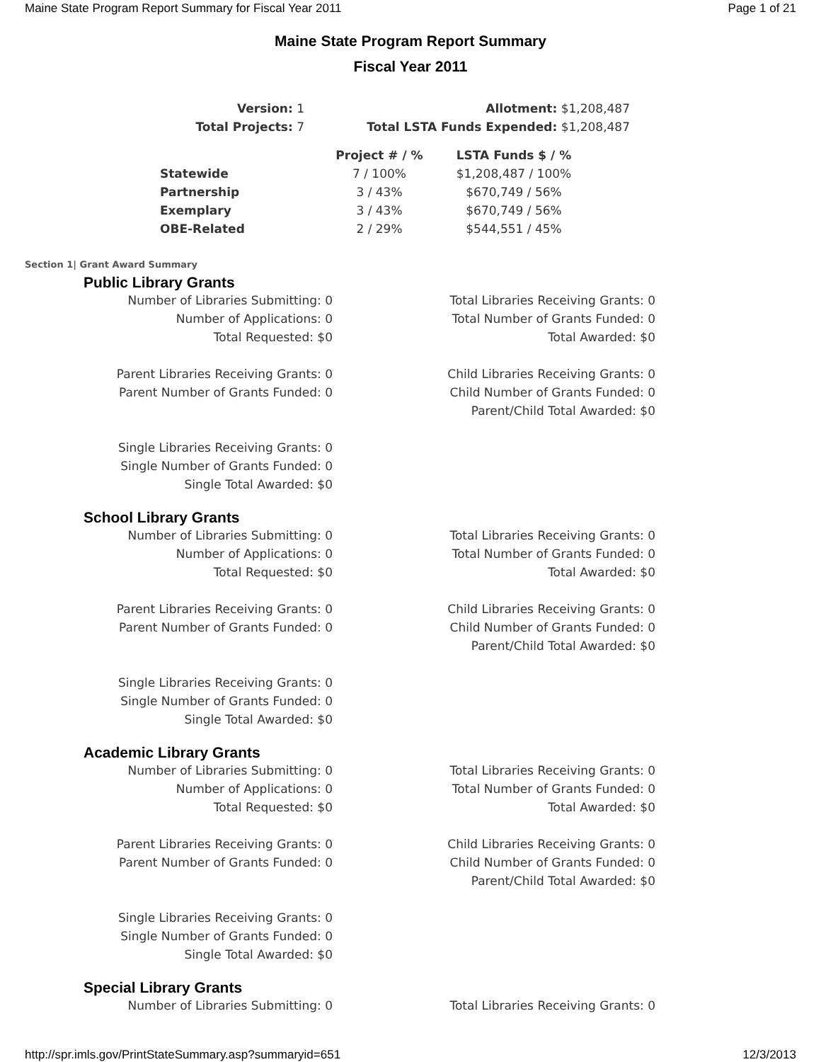Maine State Program Report Summary for Fiscal Year 2011 Page 1 of 21
Maine State Program Report Summary
Fiscal Year 2011
| Version: 1 | Allotment: $1,208,487 |
| Total Projects: 7 | Total LSTA Funds Expended: $1,208,487 |
| | Project # / % | LSTA Funds $ / % |
| --- | --- | --- |
| Statewide | 7 / 100% | $1,208,487 / 100% |
| Partnership | 3 / 43% | $670,749 / 56% |
| Exemplary | 3 / 43% | $670,749 / 56% |
| OBE-Related | 2 / 29% | $544,551 / 45% |
Section 1| Grant Award Summary
Public Library Grants
Number of Libraries Submitting: 0
Number of Applications: 0
Total Requested: $0
Parent Libraries Receiving Grants: 0
Parent Number of Grants Funded: 0
Single Libraries Receiving Grants: 0
Single Number of Grants Funded: 0
Single Total Awarded: $0
Total Libraries Receiving Grants: 0
Total Number of Grants Funded: 0
Total Awarded: $0
Child Libraries Receiving Grants: 0
Child Number of Grants Funded: 0
Parent/Child Total Awarded: $0
School Library Grants
Number of Libraries Submitting: 0
Number of Applications: 0
Total Requested: $0
Parent Libraries Receiving Grants: 0
Parent Number of Grants Funded: 0
Single Libraries Receiving Grants: 0
Single Number of Grants Funded: 0
Single Total Awarded: $0
Total Libraries Receiving Grants: 0
Total Number of Grants Funded: 0
Total Awarded: $0
Child Libraries Receiving Grants: 0
Child Number of Grants Funded: 0
Parent/Child Total Awarded: $0
Academic Library Grants
Number of Libraries Submitting: 0
Number of Applications: 0
Total Requested: $0
Parent Libraries Receiving Grants: 0
Parent Number of Grants Funded: 0
Single Libraries Receiving Grants: 0
Single Number of Grants Funded: 0
Single Total Awarded: $0
Total Libraries Receiving Grants: 0
Total Number of Grants Funded: 0
Total Awarded: $0
Child Libraries Receiving Grants: 0
Child Number of Grants Funded: 0
Parent/Child Total Awarded: $0
Special Library Grants
Number of Libraries Submitting: 0 Total Libraries Receiving Grants: 0
http://spr.imls.gov/PrintStateSummary.asp?summaryid=651 12/3/2013